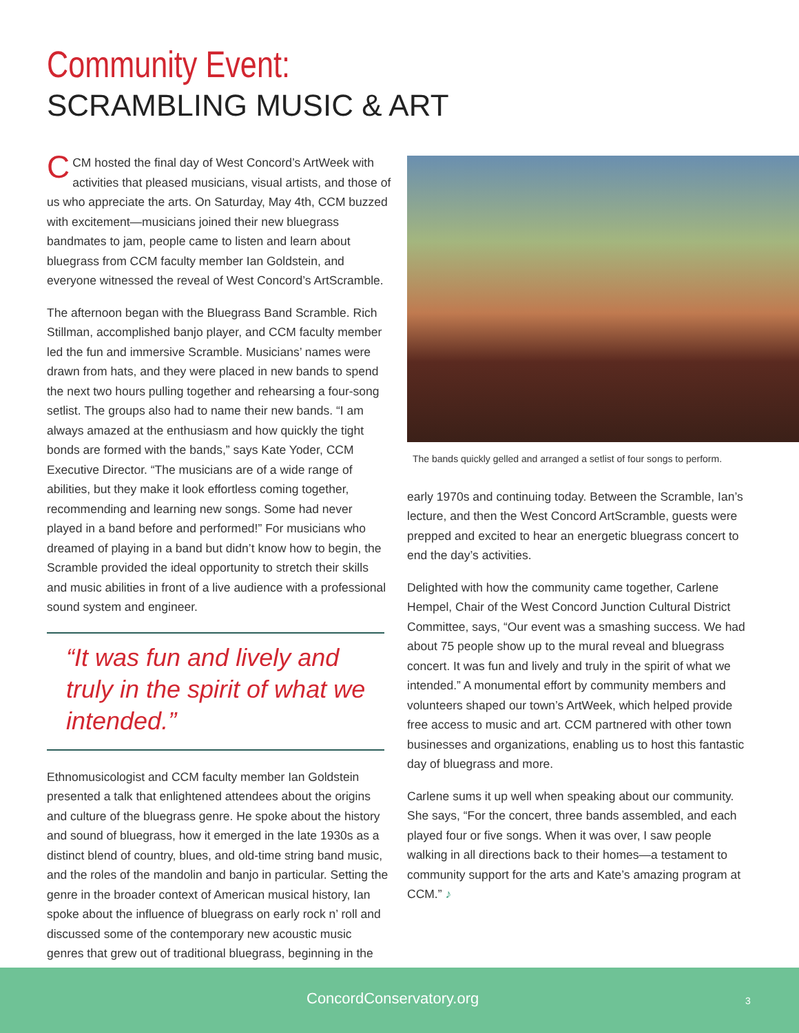Community Event:
SCRAMBLING MUSIC & ART
CCM hosted the final day of West Concord’s ArtWeek with activities that pleased musicians, visual artists, and those of us who appreciate the arts. On Saturday, May 4th, CCM buzzed with excitement—musicians joined their new bluegrass bandmates to jam, people came to listen and learn about bluegrass from CCM faculty member Ian Goldstein, and everyone witnessed the reveal of West Concord’s ArtScramble.
The afternoon began with the Bluegrass Band Scramble. Rich Stillman, accomplished banjo player, and CCM faculty member led the fun and immersive Scramble. Musicians’ names were drawn from hats, and they were placed in new bands to spend the next two hours pulling together and rehearsing a four-song setlist. The groups also had to name their new bands. “I am always amazed at the enthusiasm and how quickly the tight bonds are formed with the bands,” says Kate Yoder, CCM Executive Director. “The musicians are of a wide range of abilities, but they make it look effortless coming together, recommending and learning new songs. Some had never played in a band before and performed!” For musicians who dreamed of playing in a band but didn’t know how to begin, the Scramble provided the ideal opportunity to stretch their skills and music abilities in front of a live audience with a professional sound system and engineer.
“It was fun and lively and truly in the spirit of what we intended.”
Ethnomusicologist and CCM faculty member Ian Goldstein presented a talk that enlightened attendees about the origins and culture of the bluegrass genre. He spoke about the history and sound of bluegrass, how it emerged in the late 1930s as a distinct blend of country, blues, and old-time string band music, and the roles of the mandolin and banjo in particular. Setting the genre in the broader context of American musical history, Ian spoke about the influence of bluegrass on early rock n’ roll and discussed some of the contemporary new acoustic music genres that grew out of traditional bluegrass, beginning in the
The bands quickly gelled and arranged a setlist of four songs to perform.
early 1970s and continuing today. Between the Scramble, Ian’s lecture, and then the West Concord ArtScramble, guests were prepped and excited to hear an energetic bluegrass concert to end the day’s activities.
Delighted with how the community came together, Carlene Hempel, Chair of the West Concord Junction Cultural District Committee, says, “Our event was a smashing success. We had about 75 people show up to the mural reveal and bluegrass concert. It was fun and lively and truly in the spirit of what we intended.” A monumental effort by community members and volunteers shaped our town’s ArtWeek, which helped provide free access to music and art. CCM partnered with other town businesses and organizations, enabling us to host this fantastic day of bluegrass and more.
Carlene sums it up well when speaking about our community. She says, “For the concert, three bands assembled, and each played four or five songs. When it was over, I saw people walking in all directions back to their homes—a testament to community support for the arts and Kate’s amazing program at CCM.” ♪
ConcordConservatory.org 3